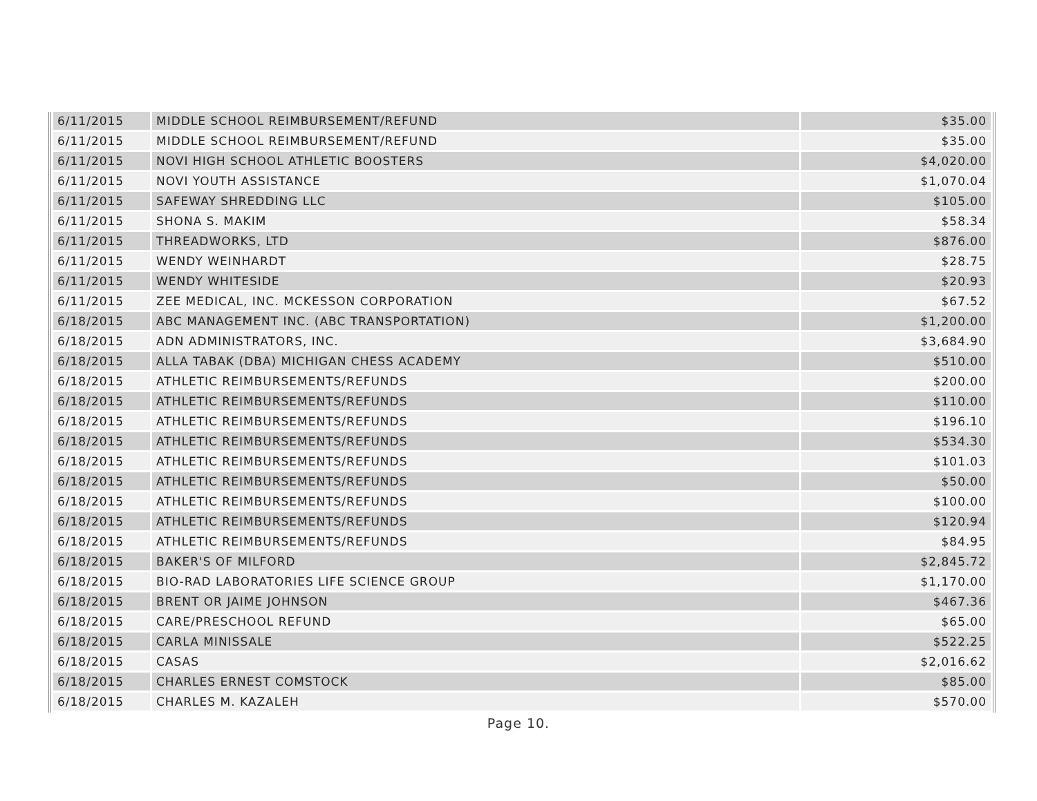| 6/11/2015 | MIDDLE SCHOOL REIMBURSEMENT/REFUND | $35.00 |
| 6/11/2015 | MIDDLE SCHOOL REIMBURSEMENT/REFUND | $35.00 |
| 6/11/2015 | NOVI HIGH SCHOOL ATHLETIC BOOSTERS | $4,020.00 |
| 6/11/2015 | NOVI YOUTH ASSISTANCE | $1,070.04 |
| 6/11/2015 | SAFEWAY SHREDDING LLC | $105.00 |
| 6/11/2015 | SHONA S. MAKIM | $58.34 |
| 6/11/2015 | THREADWORKS, LTD | $876.00 |
| 6/11/2015 | WENDY WEINHARDT | $28.75 |
| 6/11/2015 | WENDY WHITESIDE | $20.93 |
| 6/11/2015 | ZEE MEDICAL, INC. MCKESSON CORPORATION | $67.52 |
| 6/18/2015 | ABC MANAGEMENT INC. (ABC TRANSPORTATION) | $1,200.00 |
| 6/18/2015 | ADN ADMINISTRATORS, INC. | $3,684.90 |
| 6/18/2015 | ALLA TABAK (DBA) MICHIGAN CHESS ACADEMY | $510.00 |
| 6/18/2015 | ATHLETIC REIMBURSEMENTS/REFUNDS | $200.00 |
| 6/18/2015 | ATHLETIC REIMBURSEMENTS/REFUNDS | $110.00 |
| 6/18/2015 | ATHLETIC REIMBURSEMENTS/REFUNDS | $196.10 |
| 6/18/2015 | ATHLETIC REIMBURSEMENTS/REFUNDS | $534.30 |
| 6/18/2015 | ATHLETIC REIMBURSEMENTS/REFUNDS | $101.03 |
| 6/18/2015 | ATHLETIC REIMBURSEMENTS/REFUNDS | $50.00 |
| 6/18/2015 | ATHLETIC REIMBURSEMENTS/REFUNDS | $100.00 |
| 6/18/2015 | ATHLETIC REIMBURSEMENTS/REFUNDS | $120.94 |
| 6/18/2015 | ATHLETIC REIMBURSEMENTS/REFUNDS | $84.95 |
| 6/18/2015 | BAKER'S OF MILFORD | $2,845.72 |
| 6/18/2015 | BIO-RAD LABORATORIES LIFE SCIENCE GROUP | $1,170.00 |
| 6/18/2015 | BRENT OR JAIME JOHNSON | $467.36 |
| 6/18/2015 | CARE/PRESCHOOL REFUND | $65.00 |
| 6/18/2015 | CARLA MINISSALE | $522.25 |
| 6/18/2015 | CASAS | $2,016.62 |
| 6/18/2015 | CHARLES ERNEST COMSTOCK | $85.00 |
| 6/18/2015 | CHARLES M. KAZALEH | $570.00 |
Page 10.